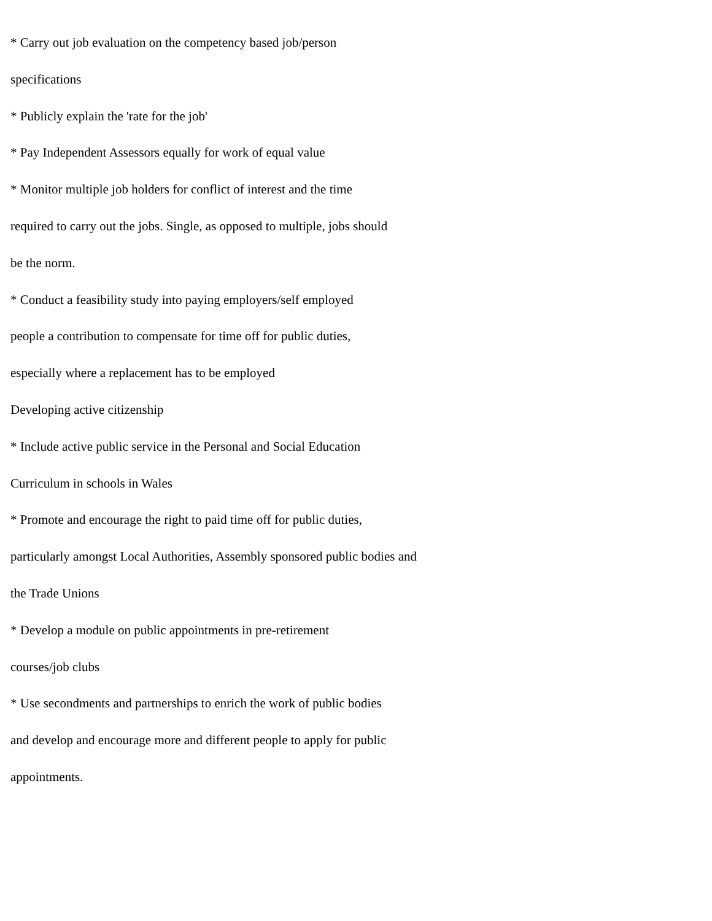* Carry out job evaluation on the competency based job/person
specifications
* Publicly explain the 'rate for the job'
* Pay Independent Assessors equally for work of equal value
* Monitor multiple job holders for conflict of interest and the time
required to carry out the jobs. Single, as opposed to multiple, jobs should
be the norm.
* Conduct a feasibility study into paying employers/self employed
people a contribution to compensate for time off for public duties,
especially where a replacement has to be employed
Developing active citizenship
* Include active public service in the Personal and Social Education
Curriculum in schools in Wales
* Promote and encourage the right to paid time off for public duties,
particularly amongst Local Authorities, Assembly sponsored public bodies and
the Trade Unions
* Develop a module on public appointments in pre-retirement
courses/job clubs
* Use secondments and partnerships to enrich the work of public bodies
and develop and encourage more and different people to apply for public
appointments.